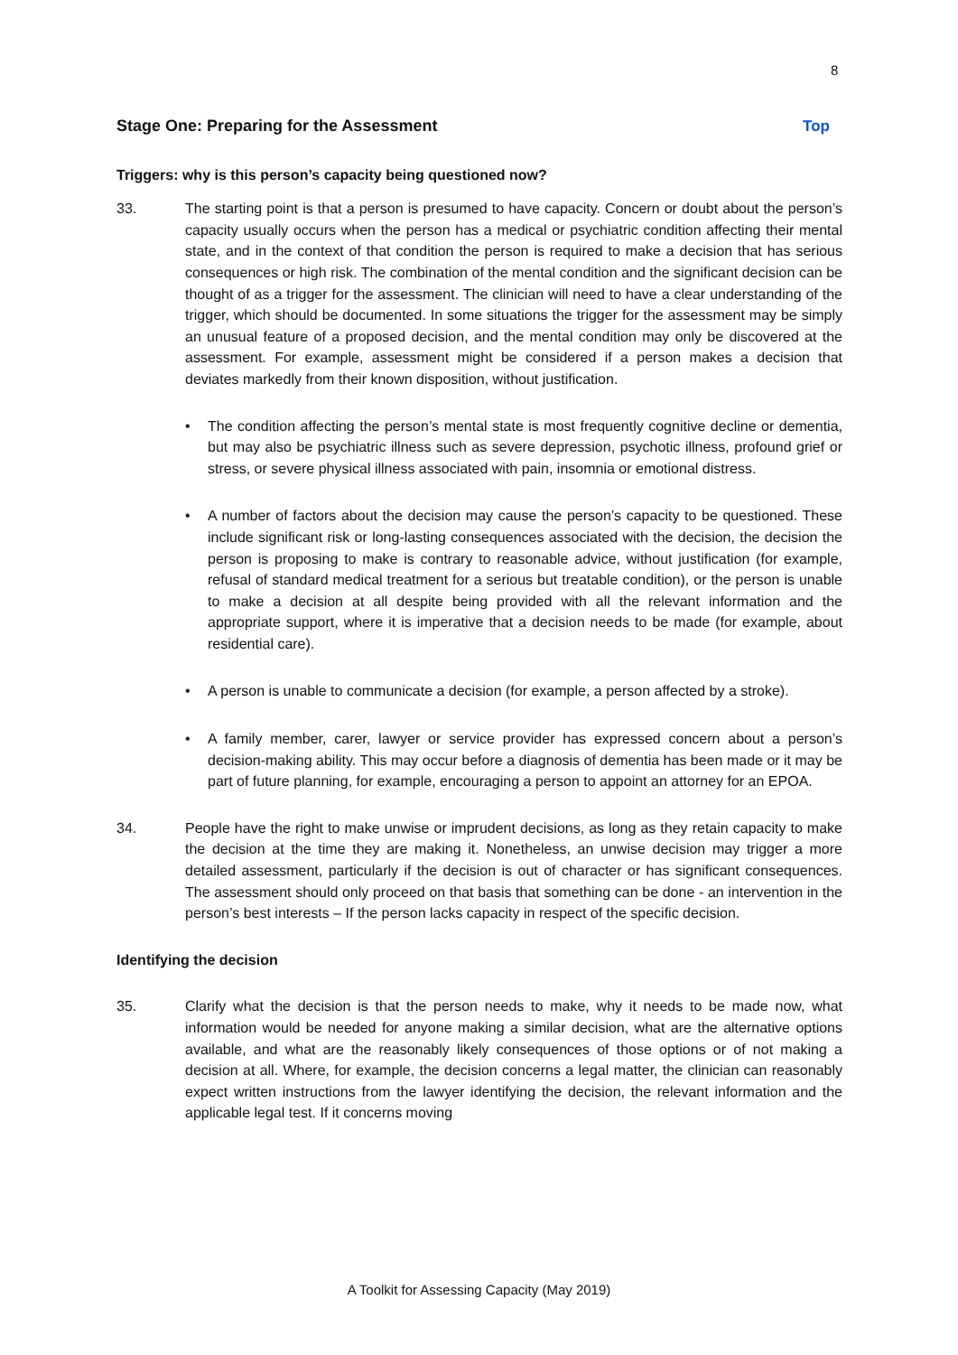8
Stage One: Preparing for the Assessment Top
Triggers: why is this person’s capacity being questioned now?
33. The starting point is that a person is presumed to have capacity. Concern or doubt about the person’s capacity usually occurs when the person has a medical or psychiatric condition affecting their mental state, and in the context of that condition the person is required to make a decision that has serious consequences or high risk. The combination of the mental condition and the significant decision can be thought of as a trigger for the assessment. The clinician will need to have a clear understanding of the trigger, which should be documented. In some situations the trigger for the assessment may be simply an unusual feature of a proposed decision, and the mental condition may only be discovered at the assessment. For example, assessment might be considered if a person makes a decision that deviates markedly from their known disposition, without justification.
• The condition affecting the person’s mental state is most frequently cognitive decline or dementia, but may also be psychiatric illness such as severe depression, psychotic illness, profound grief or stress, or severe physical illness associated with pain, insomnia or emotional distress.
• A number of factors about the decision may cause the person’s capacity to be questioned. These include significant risk or long-lasting consequences associated with the decision, the decision the person is proposing to make is contrary to reasonable advice, without justification (for example, refusal of standard medical treatment for a serious but treatable condition), or the person is unable to make a decision at all despite being provided with all the relevant information and the appropriate support, where it is imperative that a decision needs to be made (for example, about residential care).
• A person is unable to communicate a decision (for example, a person affected by a stroke).
• A family member, carer, lawyer or service provider has expressed concern about a person’s decision-making ability. This may occur before a diagnosis of dementia has been made or it may be part of future planning, for example, encouraging a person to appoint an attorney for an EPOA.
34. People have the right to make unwise or imprudent decisions, as long as they retain capacity to make the decision at the time they are making it. Nonetheless, an unwise decision may trigger a more detailed assessment, particularly if the decision is out of character or has significant consequences. The assessment should only proceed on that basis that something can be done - an intervention in the person’s best interests – If the person lacks capacity in respect of the specific decision.
Identifying the decision
35. Clarify what the decision is that the person needs to make, why it needs to be made now, what information would be needed for anyone making a similar decision, what are the alternative options available, and what are the reasonably likely consequences of those options or of not making a decision at all. Where, for example, the decision concerns a legal matter, the clinician can reasonably expect written instructions from the lawyer identifying the decision, the relevant information and the applicable legal test. If it concerns moving
A Toolkit for Assessing Capacity (May 2019)